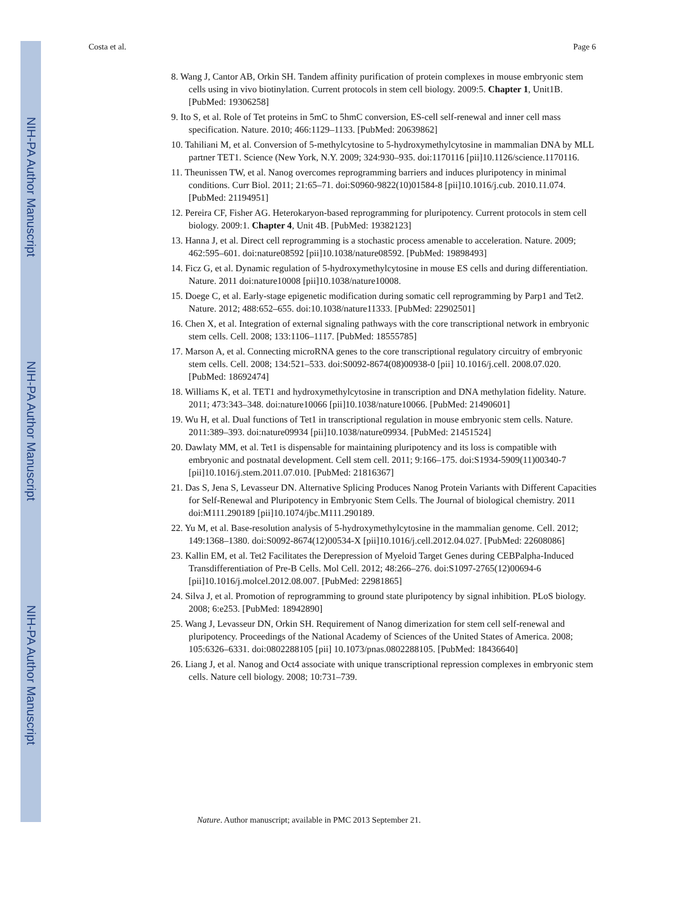NIH-PA Author Manuscript
NIH-PA Author Manuscript
NIH-PA Author Manuscript
Costa et al. Page 6
8. Wang J, Cantor AB, Orkin SH. Tandem affinity purification of protein complexes in mouse embryonic stem cells using in vivo biotinylation. Current protocols in stem cell biology. 2009:5. Chapter 1, Unit1B. [PubMed: 19306258]
9. Ito S, et al. Role of Tet proteins in 5mC to 5hmC conversion, ES-cell self-renewal and inner cell mass specification. Nature. 2010; 466:1129–1133. [PubMed: 20639862]
10. Tahiliani M, et al. Conversion of 5-methylcytosine to 5-hydroxymethylcytosine in mammalian DNA by MLL partner TET1. Science (New York, N.Y. 2009; 324:930–935. doi:1170116 [pii]10.1126/science.1170116.
11. Theunissen TW, et al. Nanog overcomes reprogramming barriers and induces pluripotency in minimal conditions. Curr Biol. 2011; 21:65–71. doi:S0960-9822(10)01584-8 [pii]10.1016/j.cub. 2010.11.074. [PubMed: 21194951]
12. Pereira CF, Fisher AG. Heterokaryon-based reprogramming for pluripotency. Current protocols in stem cell biology. 2009:1. Chapter 4, Unit 4B. [PubMed: 19382123]
13. Hanna J, et al. Direct cell reprogramming is a stochastic process amenable to acceleration. Nature. 2009; 462:595–601. doi:nature08592 [pii]10.1038/nature08592. [PubMed: 19898493]
14. Ficz G, et al. Dynamic regulation of 5-hydroxymethylcytosine in mouse ES cells and during differentiation. Nature. 2011 doi:nature10008 [pii]10.1038/nature10008.
15. Doege C, et al. Early-stage epigenetic modification during somatic cell reprogramming by Parp1 and Tet2. Nature. 2012; 488:652–655. doi:10.1038/nature11333. [PubMed: 22902501]
16. Chen X, et al. Integration of external signaling pathways with the core transcriptional network in embryonic stem cells. Cell. 2008; 133:1106–1117. [PubMed: 18555785]
17. Marson A, et al. Connecting microRNA genes to the core transcriptional regulatory circuitry of embryonic stem cells. Cell. 2008; 134:521–533. doi:S0092-8674(08)00938-0 [pii] 10.1016/j.cell. 2008.07.020. [PubMed: 18692474]
18. Williams K, et al. TET1 and hydroxymethylcytosine in transcription and DNA methylation fidelity. Nature. 2011; 473:343–348. doi:nature10066 [pii]10.1038/nature10066. [PubMed: 21490601]
19. Wu H, et al. Dual functions of Tet1 in transcriptional regulation in mouse embryonic stem cells. Nature. 2011:389–393. doi:nature09934 [pii]10.1038/nature09934. [PubMed: 21451524]
20. Dawlaty MM, et al. Tet1 is dispensable for maintaining pluripotency and its loss is compatible with embryonic and postnatal development. Cell stem cell. 2011; 9:166–175. doi:S1934-5909(11)00340-7 [pii]10.1016/j.stem.2011.07.010. [PubMed: 21816367]
21. Das S, Jena S, Levasseur DN. Alternative Splicing Produces Nanog Protein Variants with Different Capacities for Self-Renewal and Pluripotency in Embryonic Stem Cells. The Journal of biological chemistry. 2011 doi:M111.290189 [pii]10.1074/jbc.M111.290189.
22. Yu M, et al. Base-resolution analysis of 5-hydroxymethylcytosine in the mammalian genome. Cell. 2012; 149:1368–1380. doi:S0092-8674(12)00534-X [pii]10.1016/j.cell.2012.04.027. [PubMed: 22608086]
23. Kallin EM, et al. Tet2 Facilitates the Derepression of Myeloid Target Genes during CEBPalpha-Induced Transdifferentiation of Pre-B Cells. Mol Cell. 2012; 48:266–276. doi:S1097-2765(12)00694-6 [pii]10.1016/j.molcel.2012.08.007. [PubMed: 22981865]
24. Silva J, et al. Promotion of reprogramming to ground state pluripotency by signal inhibition. PLoS biology. 2008; 6:e253. [PubMed: 18942890]
25. Wang J, Levasseur DN, Orkin SH. Requirement of Nanog dimerization for stem cell self-renewal and pluripotency. Proceedings of the National Academy of Sciences of the United States of America. 2008; 105:6326–6331. doi:0802288105 [pii] 10.1073/pnas.0802288105. [PubMed: 18436640]
26. Liang J, et al. Nanog and Oct4 associate with unique transcriptional repression complexes in embryonic stem cells. Nature cell biology. 2008; 10:731–739.
Nature. Author manuscript; available in PMC 2013 September 21.